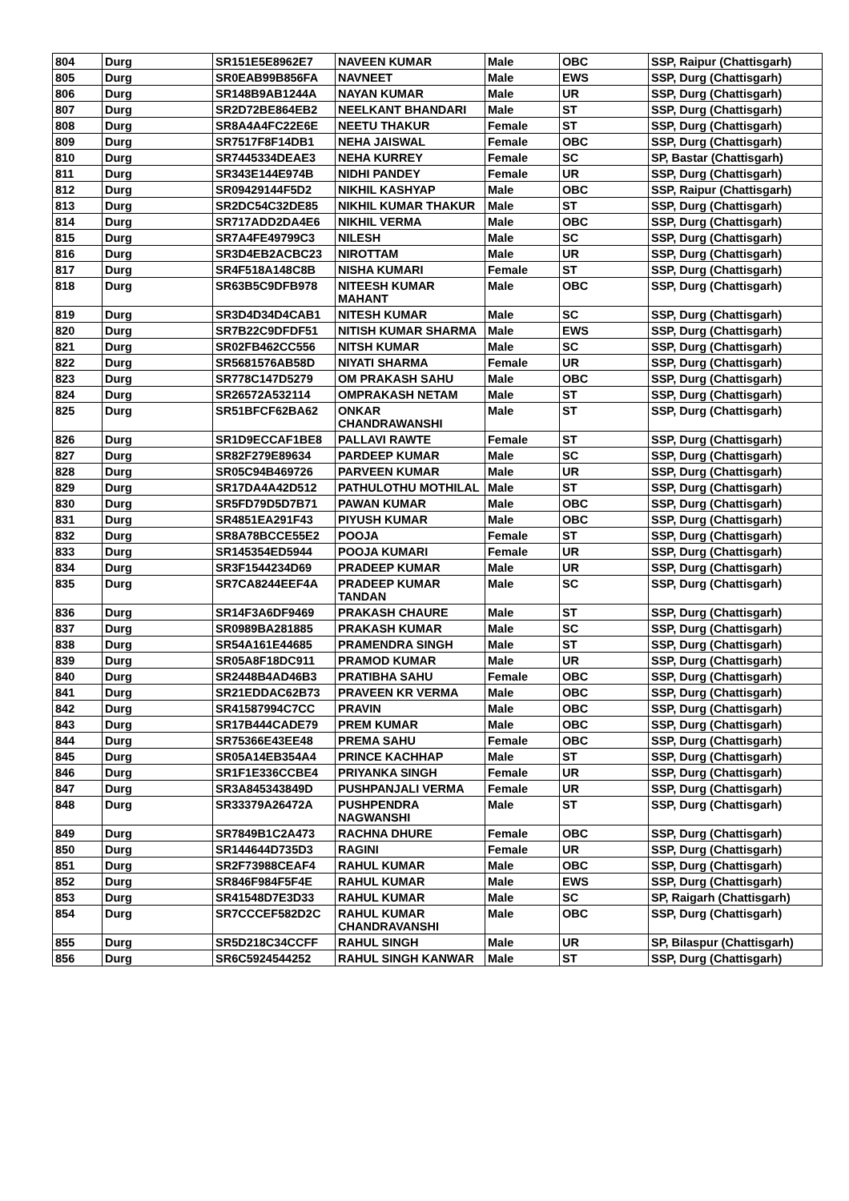| 804 | Durg | SR151E5E8962E7 | NAVEEN KUMAR | Male | OBC | SSP, Raipur (Chattisgarh) |
| 805 | Durg | SR0EAB99B856FA | NAVNEET | Male | EWS | SSP, Durg (Chattisgarh) |
| 806 | Durg | SR148B9AB1244A | NAYAN KUMAR | Male | UR | SSP, Durg (Chattisgarh) |
| 807 | Durg | SR2D72BE864EB2 | NEELKANT BHANDARI | Male | ST | SSP, Durg (Chattisgarh) |
| 808 | Durg | SR8A4A4FC22E6E | NEETU THAKUR | Female | ST | SSP, Durg (Chattisgarh) |
| 809 | Durg | SR7517F8F14DB1 | NEHA JAISWAL | Female | OBC | SSP, Durg (Chattisgarh) |
| 810 | Durg | SR7445334DEAE3 | NEHA KURREY | Female | SC | SP, Bastar (Chattisgarh) |
| 811 | Durg | SR343E144E974B | NIDHI PANDEY | Female | UR | SSP, Durg (Chattisgarh) |
| 812 | Durg | SR09429144F5D2 | NIKHIL KASHYAP | Male | OBC | SSP, Raipur (Chattisgarh) |
| 813 | Durg | SR2DC54C32DE85 | NIKHIL KUMAR THAKUR | Male | ST | SSP, Durg (Chattisgarh) |
| 814 | Durg | SR717ADD2DA4E6 | NIKHIL VERMA | Male | OBC | SSP, Durg (Chattisgarh) |
| 815 | Durg | SR7A4FE49799C3 | NILESH | Male | SC | SSP, Durg (Chattisgarh) |
| 816 | Durg | SR3D4EB2ACBC23 | NIROTTAM | Male | UR | SSP, Durg (Chattisgarh) |
| 817 | Durg | SR4F518A148C8B | NISHA KUMARI | Female | ST | SSP, Durg (Chattisgarh) |
| 818 | Durg | SR63B5C9DFB978 | NITEESH KUMAR MAHANT | Male | OBC | SSP, Durg (Chattisgarh) |
| 819 | Durg | SR3D4D34D4CAB1 | NITESH KUMAR | Male | SC | SSP, Durg (Chattisgarh) |
| 820 | Durg | SR7B22C9DFDF51 | NITISH KUMAR SHARMA | Male | EWS | SSP, Durg (Chattisgarh) |
| 821 | Durg | SR02FB462CC556 | NITSH KUMAR | Male | SC | SSP, Durg (Chattisgarh) |
| 822 | Durg | SR5681576AB58D | NIYATI SHARMA | Female | UR | SSP, Durg (Chattisgarh) |
| 823 | Durg | SR778C147D5279 | OM PRAKASH SAHU | Male | OBC | SSP, Durg (Chattisgarh) |
| 824 | Durg | SR26572A532114 | OMPRAKASH NETAM | Male | ST | SSP, Durg (Chattisgarh) |
| 825 | Durg | SR51BFCF62BA62 | ONKAR CHANDRAWANSHI | Male | ST | SSP, Durg (Chattisgarh) |
| 826 | Durg | SR1D9ECCAF1BE8 | PALLAVI RAWTE | Female | ST | SSP, Durg (Chattisgarh) |
| 827 | Durg | SR82F279E89634 | PARDEEP KUMAR | Male | SC | SSP, Durg (Chattisgarh) |
| 828 | Durg | SR05C94B469726 | PARVEEN KUMAR | Male | UR | SSP, Durg (Chattisgarh) |
| 829 | Durg | SR17DA4A42D512 | PATHULOTHU MOTHILAL | Male | ST | SSP, Durg (Chattisgarh) |
| 830 | Durg | SR5FD79D5D7B71 | PAWAN KUMAR | Male | OBC | SSP, Durg (Chattisgarh) |
| 831 | Durg | SR4851EA291F43 | PIYUSH KUMAR | Male | OBC | SSP, Durg (Chattisgarh) |
| 832 | Durg | SR8A78BCCE55E2 | POOJA | Female | ST | SSP, Durg (Chattisgarh) |
| 833 | Durg | SR145354ED5944 | POOJA KUMARI | Female | UR | SSP, Durg (Chattisgarh) |
| 834 | Durg | SR3F1544234D69 | PRADEEP KUMAR | Male | UR | SSP, Durg (Chattisgarh) |
| 835 | Durg | SR7CA8244EEF4A | PRADEEP KUMAR TANDAN | Male | SC | SSP, Durg (Chattisgarh) |
| 836 | Durg | SR14F3A6DF9469 | PRAKASH CHAURE | Male | ST | SSP, Durg (Chattisgarh) |
| 837 | Durg | SR0989BA281885 | PRAKASH KUMAR | Male | SC | SSP, Durg (Chattisgarh) |
| 838 | Durg | SR54A161E44685 | PRAMENDRA SINGH | Male | ST | SSP, Durg (Chattisgarh) |
| 839 | Durg | SR05A8F18DC911 | PRAMOD KUMAR | Male | UR | SSP, Durg (Chattisgarh) |
| 840 | Durg | SR2448B4AD46B3 | PRATIBHA SAHU | Female | OBC | SSP, Durg (Chattisgarh) |
| 841 | Durg | SR21EDDAC62B73 | PRAVEEN KR VERMA | Male | OBC | SSP, Durg (Chattisgarh) |
| 842 | Durg | SR41587994C7CC | PRAVIN | Male | OBC | SSP, Durg (Chattisgarh) |
| 843 | Durg | SR17B444CADE79 | PREM KUMAR | Male | OBC | SSP, Durg (Chattisgarh) |
| 844 | Durg | SR75366E43EE48 | PREMA SAHU | Female | OBC | SSP, Durg (Chattisgarh) |
| 845 | Durg | SR05A14EB354A4 | PRINCE KACHHAP | Male | ST | SSP, Durg (Chattisgarh) |
| 846 | Durg | SR1F1E336CCBE4 | PRIYANKA SINGH | Female | UR | SSP, Durg (Chattisgarh) |
| 847 | Durg | SR3A845343849D | PUSHPANJALI VERMA | Female | UR | SSP, Durg (Chattisgarh) |
| 848 | Durg | SR33379A26472A | PUSHPENDRA NAGWANSHI | Male | ST | SSP, Durg (Chattisgarh) |
| 849 | Durg | SR7849B1C2A473 | RACHNA DHURE | Female | OBC | SSP, Durg (Chattisgarh) |
| 850 | Durg | SR144644D735D3 | RAGINI | Female | UR | SSP, Durg (Chattisgarh) |
| 851 | Durg | SR2F73988CEAF4 | RAHUL KUMAR | Male | OBC | SSP, Durg (Chattisgarh) |
| 852 | Durg | SR846F984F5F4E | RAHUL KUMAR | Male | EWS | SSP, Durg (Chattisgarh) |
| 853 | Durg | SR41548D7E3D33 | RAHUL KUMAR | Male | SC | SP, Raigarh (Chattisgarh) |
| 854 | Durg | SR7CCCEF582D2C | RAHUL KUMAR CHANDRAVANSHI | Male | OBC | SSP, Durg (Chattisgarh) |
| 855 | Durg | SR5D218C34CCFF | RAHUL SINGH | Male | UR | SP, Bilaspur (Chattisgarh) |
| 856 | Durg | SR6C5924544252 | RAHUL SINGH KANWAR | Male | ST | SSP, Durg (Chattisgarh) |